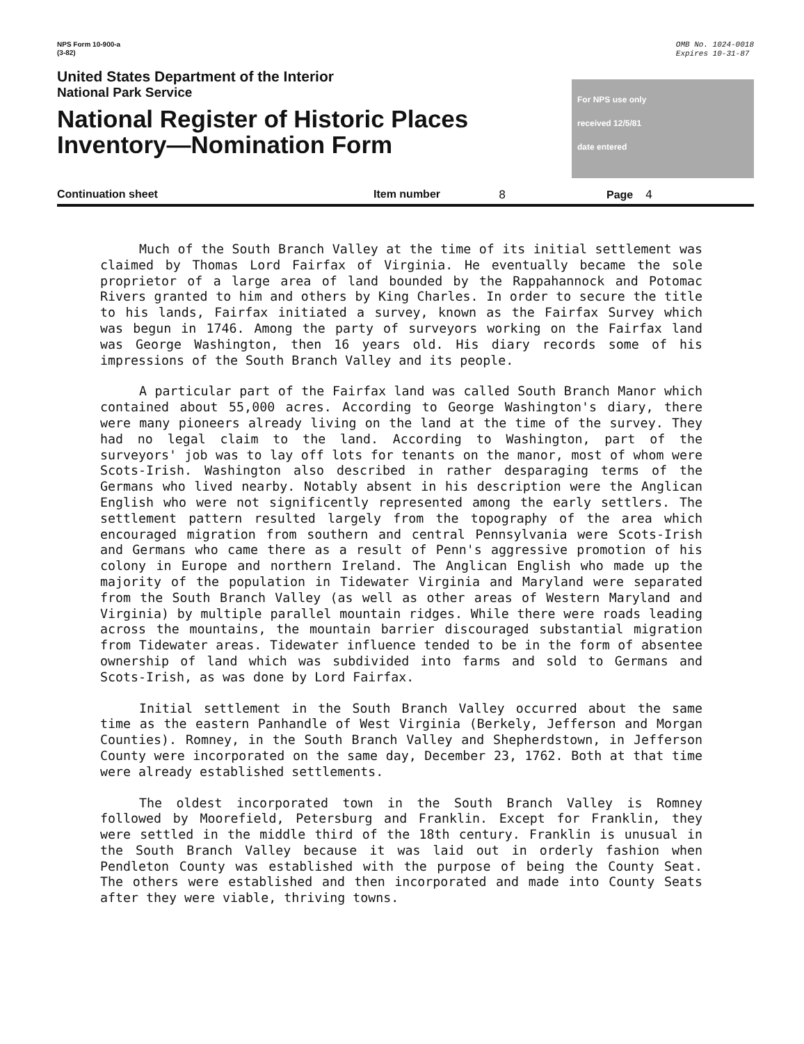NPS Form 10-900-a
(3-82)
OMB No. 1024-0018
Expires 10-31-87
United States Department of the Interior
National Park Service
National Register of Historic Places
Inventory—Nomination Form
For NPS use only
received 12/5/81
date entered
Continuation sheet Item number 8 Page 4
Much of the South Branch Valley at the time of its initial settlement was claimed by Thomas Lord Fairfax of Virginia. He eventually became the sole proprietor of a large area of land bounded by the Rappahannock and Potomac Rivers granted to him and others by King Charles. In order to secure the title to his lands, Fairfax initiated a survey, known as the Fairfax Survey which was begun in 1746. Among the party of surveyors working on the Fairfax land was George Washington, then 16 years old. His diary records some of his impressions of the South Branch Valley and its people.
A particular part of the Fairfax land was called South Branch Manor which contained about 55,000 acres. According to George Washington's diary, there were many pioneers already living on the land at the time of the survey. They had no legal claim to the land. According to Washington, part of the surveyors' job was to lay off lots for tenants on the manor, most of whom were Scots-Irish. Washington also described in rather desparaging terms of the Germans who lived nearby. Notably absent in his description were the Anglican English who were not significently represented among the early settlers. The settlement pattern resulted largely from the topography of the area which encouraged migration from southern and central Pennsylvania were Scots-Irish and Germans who came there as a result of Penn's aggressive promotion of his colony in Europe and northern Ireland. The Anglican English who made up the majority of the population in Tidewater Virginia and Maryland were separated from the South Branch Valley (as well as other areas of Western Maryland and Virginia) by multiple parallel mountain ridges. While there were roads leading across the mountains, the mountain barrier discouraged substantial migration from Tidewater areas. Tidewater influence tended to be in the form of absentee ownership of land which was subdivided into farms and sold to Germans and Scots-Irish, as was done by Lord Fairfax.
Initial settlement in the South Branch Valley occurred about the same time as the eastern Panhandle of West Virginia (Berkely, Jefferson and Morgan Counties). Romney, in the South Branch Valley and Shepherdstown, in Jefferson County were incorporated on the same day, December 23, 1762. Both at that time were already established settlements.
The oldest incorporated town in the South Branch Valley is Romney followed by Moorefield, Petersburg and Franklin. Except for Franklin, they were settled in the middle third of the 18th century. Franklin is unusual in the South Branch Valley because it was laid out in orderly fashion when Pendleton County was established with the purpose of being the County Seat. The others were established and then incorporated and made into County Seats after they were viable, thriving towns.